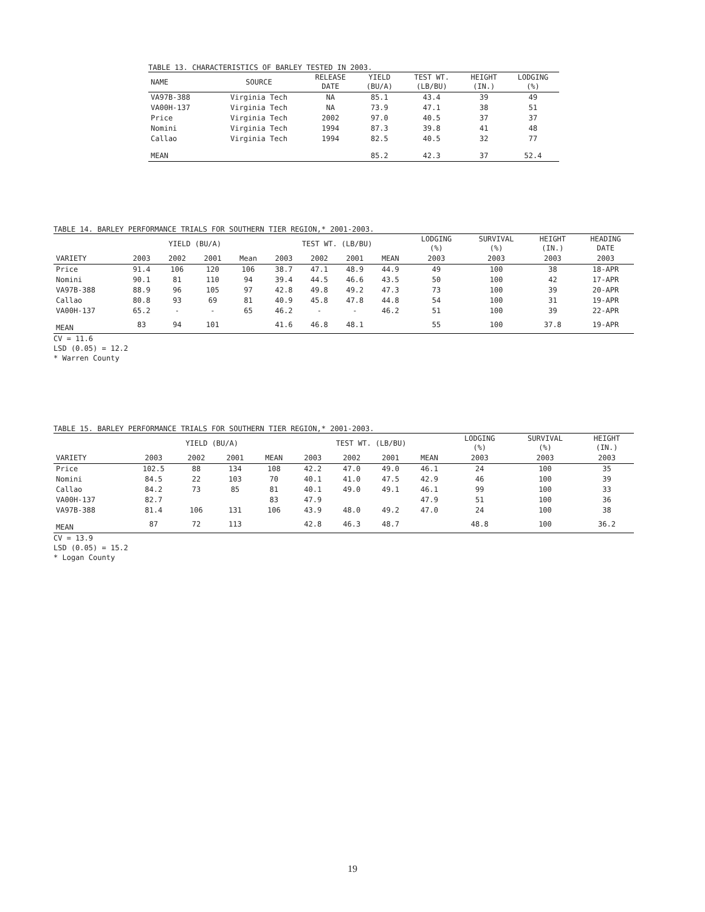TABLE 13. CHARACTERISTICS OF BARLEY TESTED IN 2003.
| NAME | SOURCE | RELEASE DATE | YIELD (BU/A) | TEST WT. (LB/BU) | HEIGHT (IN.) | LODGING (%) |
| --- | --- | --- | --- | --- | --- | --- |
| VA97B-388 | Virginia Tech | NA | 85.1 | 43.4 | 39 | 49 |
| VA00H-137 | Virginia Tech | NA | 73.9 | 47.1 | 38 | 51 |
| Price | Virginia Tech | 2002 | 97.0 | 40.5 | 37 | 37 |
| Nomini | Virginia Tech | 1994 | 87.3 | 39.8 | 41 | 48 |
| Callao | Virginia Tech | 1994 | 82.5 | 40.5 | 32 | 77 |
| MEAN | | | 85.2 | 42.3 | 37 | 52.4 |
TABLE 14. BARLEY PERFORMANCE TRIALS FOR SOUTHERN TIER REGION,* 2001-2003.
| | YIELD (BU/A) | | | | TEST WT. (LB/BU) | | | | LODGING (%) | SURVIVAL (%) | HEIGHT (IN.) | HEADING DATE |
| --- | --- | --- | --- | --- | --- | --- | --- | --- | --- | --- | --- | --- |
| VARIETY | 2003 | 2002 | 2001 | Mean | 2003 | 2002 | 2001 | MEAN | 2003 | 2003 | 2003 | 2003 |
| Price | 91.4 | 106 | 120 | 106 | 38.7 | 47.1 | 48.9 | 44.9 | 49 | 100 | 38 | 18-APR |
| Nomini | 90.1 | 81 | 110 | 94 | 39.4 | 44.5 | 46.6 | 43.5 | 50 | 100 | 42 | 17-APR |
| VA97B-388 | 88.9 | 96 | 105 | 97 | 42.8 | 49.8 | 49.2 | 47.3 | 73 | 100 | 39 | 20-APR |
| Callao | 80.8 | 93 | 69 | 81 | 40.9 | 45.8 | 47.8 | 44.8 | 54 | 100 | 31 | 19-APR |
| VA00H-137 | 65.2 | - | - | 65 | 46.2 | - | - | 46.2 | 51 | 100 | 39 | 22-APR |
| MEAN | 83 | 94 | 101 | | 41.6 | 46.8 | 48.1 | | 55 | 100 | 37.8 | 19-APR |
CV = 11.6
LSD (0.05) = 12.2
* Warren County
TABLE 15. BARLEY PERFORMANCE TRIALS FOR SOUTHERN TIER REGION,* 2001-2003.
| | YIELD (BU/A) | | | | TEST WT. (LB/BU) | | | | LODGING (%) | SURVIVAL (%) | HEIGHT (IN.) |
| --- | --- | --- | --- | --- | --- | --- | --- | --- | --- | --- | --- |
| VARIETY | 2003 | 2002 | 2001 | MEAN | 2003 | 2002 | 2001 | MEAN | 2003 | 2003 | 2003 |
| Price | 102.5 | 88 | 134 | 108 | 42.2 | 47.0 | 49.0 | 46.1 | 24 | 100 | 35 |
| Nomini | 84.5 | 22 | 103 | 70 | 40.1 | 41.0 | 47.5 | 42.9 | 46 | 100 | 39 |
| Callao | 84.2 | 73 | 85 | 81 | 40.1 | 49.0 | 49.1 | 46.1 | 99 | 100 | 33 |
| VA00H-137 | 82.7 | | | 83 | 47.9 | | | 47.9 | 51 | 100 | 36 |
| VA97B-388 | 81.4 | 106 | 131 | 106 | 43.9 | 48.0 | 49.2 | 47.0 | 24 | 100 | 38 |
| MEAN | 87 | 72 | 113 | | 42.8 | 46.3 | 48.7 | | 48.8 | 100 | 36.2 |
CV = 13.9
LSD (0.05) = 15.2
* Logan County
19